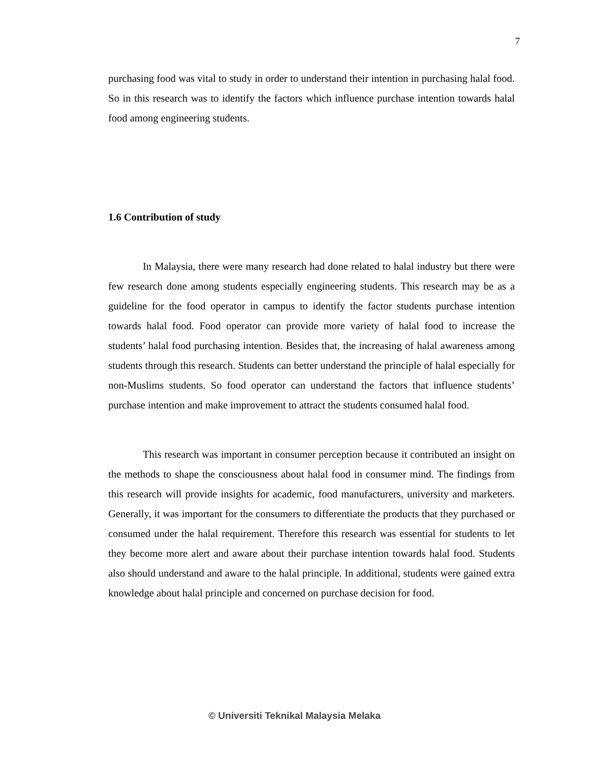7
purchasing food was vital to study in order to understand their intention in purchasing halal food. So in this research was to identify the factors which influence purchase intention towards halal food among engineering students.
1.6 Contribution of study
In Malaysia, there were many research had done related to halal industry but there were few research done among students especially engineering students. This research may be as a guideline for the food operator in campus to identify the factor students purchase intention towards halal food. Food operator can provide more variety of halal food to increase the students’ halal food purchasing intention. Besides that, the increasing of halal awareness among students through this research. Students can better understand the principle of halal especially for non-Muslims students. So food operator can understand the factors that influence students’ purchase intention and make improvement to attract the students consumed halal food.
This research was important in consumer perception because it contributed an insight on the methods to shape the consciousness about halal food in consumer mind. The findings from this research will provide insights for academic, food manufacturers, university and marketers. Generally, it was important for the consumers to differentiate the products that they purchased or consumed under the halal requirement. Therefore this research was essential for students to let they become more alert and aware about their purchase intention towards halal food. Students also should understand and aware to the halal principle. In additional, students were gained extra knowledge about halal principle and concerned on purchase decision for food.
© Universiti Teknikal Malaysia Melaka